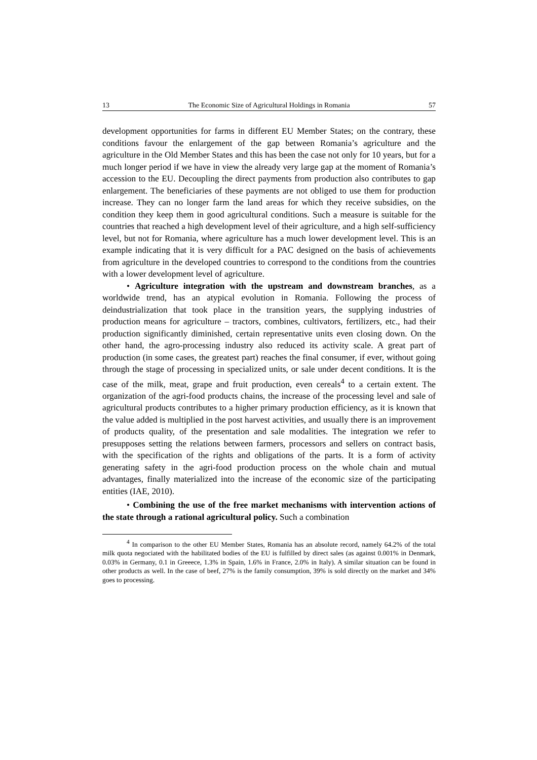13 The Economic Size of Agricultural Holdings in Romania 57
development opportunities for farms in different EU Member States; on the contrary, these conditions favour the enlargement of the gap between Romania’s agriculture and the agriculture in the Old Member States and this has been the case not only for 10 years, but for a much longer period if we have in view the already very large gap at the moment of Romania’s accession to the EU. Decoupling the direct payments from production also contributes to gap enlargement. The beneficiaries of these payments are not obliged to use them for production increase. They can no longer farm the land areas for which they receive subsidies, on the condition they keep them in good agricultural conditions. Such a measure is suitable for the countries that reached a high development level of their agriculture, and a high self-sufficiency level, but not for Romania, where agriculture has a much lower development level. This is an example indicating that it is very difficult for a PAC designed on the basis of achievements from agriculture in the developed countries to correspond to the conditions from the countries with a lower development level of agriculture.
• Agriculture integration with the upstream and downstream branches, as a worldwide trend, has an atypical evolution in Romania. Following the process of deindustrialization that took place in the transition years, the supplying industries of production means for agriculture – tractors, combines, cultivators, fertilizers, etc., had their production significantly diminished, certain representative units even closing down. On the other hand, the agro-processing industry also reduced its activity scale. A great part of production (in some cases, the greatest part) reaches the final consumer, if ever, without going through the stage of processing in specialized units, or sale under decent conditions. It is the case of the milk, meat, grape and fruit production, even cereals<sup>4</sup> to a certain extent. The organization of the agri-food products chains, the increase of the processing level and sale of agricultural products contributes to a higher primary production efficiency, as it is known that the value added is multiplied in the post harvest activities, and usually there is an improvement of products quality, of the presentation and sale modalities. The integration we refer to presupposes setting the relations between farmers, processors and sellers on contract basis, with the specification of the rights and obligations of the parts. It is a form of activity generating safety in the agri-food production process on the whole chain and mutual advantages, finally materialized into the increase of the economic size of the participating entities (IAE, 2010).
• Combining the use of the free market mechanisms with intervention actions of the state through a rational agricultural policy. Such a combination
<sup>4</sup> In comparison to the other EU Member States, Romania has an absolute record, namely 64.2% of the total milk quota negociated with the habilitated bodies of the EU is fulfilled by direct sales (as against 0.001% in Denmark, 0.03% in Germany, 0.1 in Greeece, 1.3% in Spain, 1.6% in France, 2.0% in Italy). A similar situation can be found in other products as well. In the case of beef, 27% is the family consumption, 39% is sold directly on the market and 34% goes to processing.